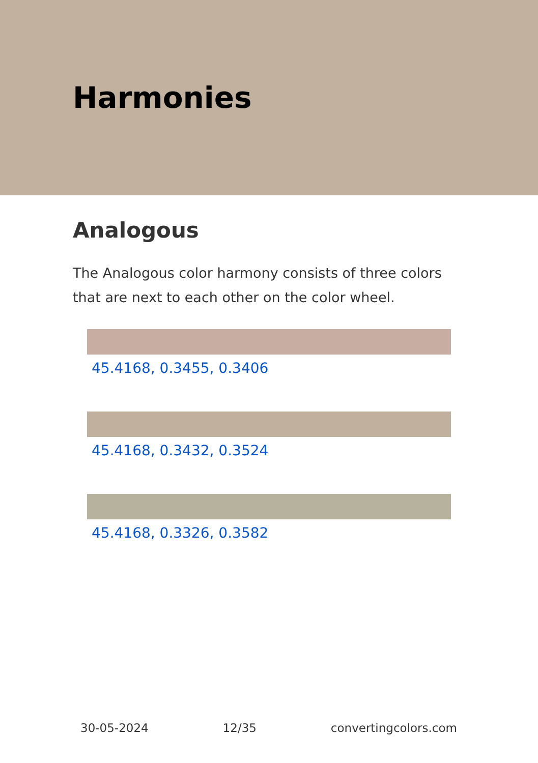Harmonies
Analogous
The Analogous color harmony consists of three colors that are next to each other on the color wheel.
45.4168, 0.3455, 0.3406
45.4168, 0.3432, 0.3524
45.4168, 0.3326, 0.3582
30-05-2024 12/35 convertingcolors.com